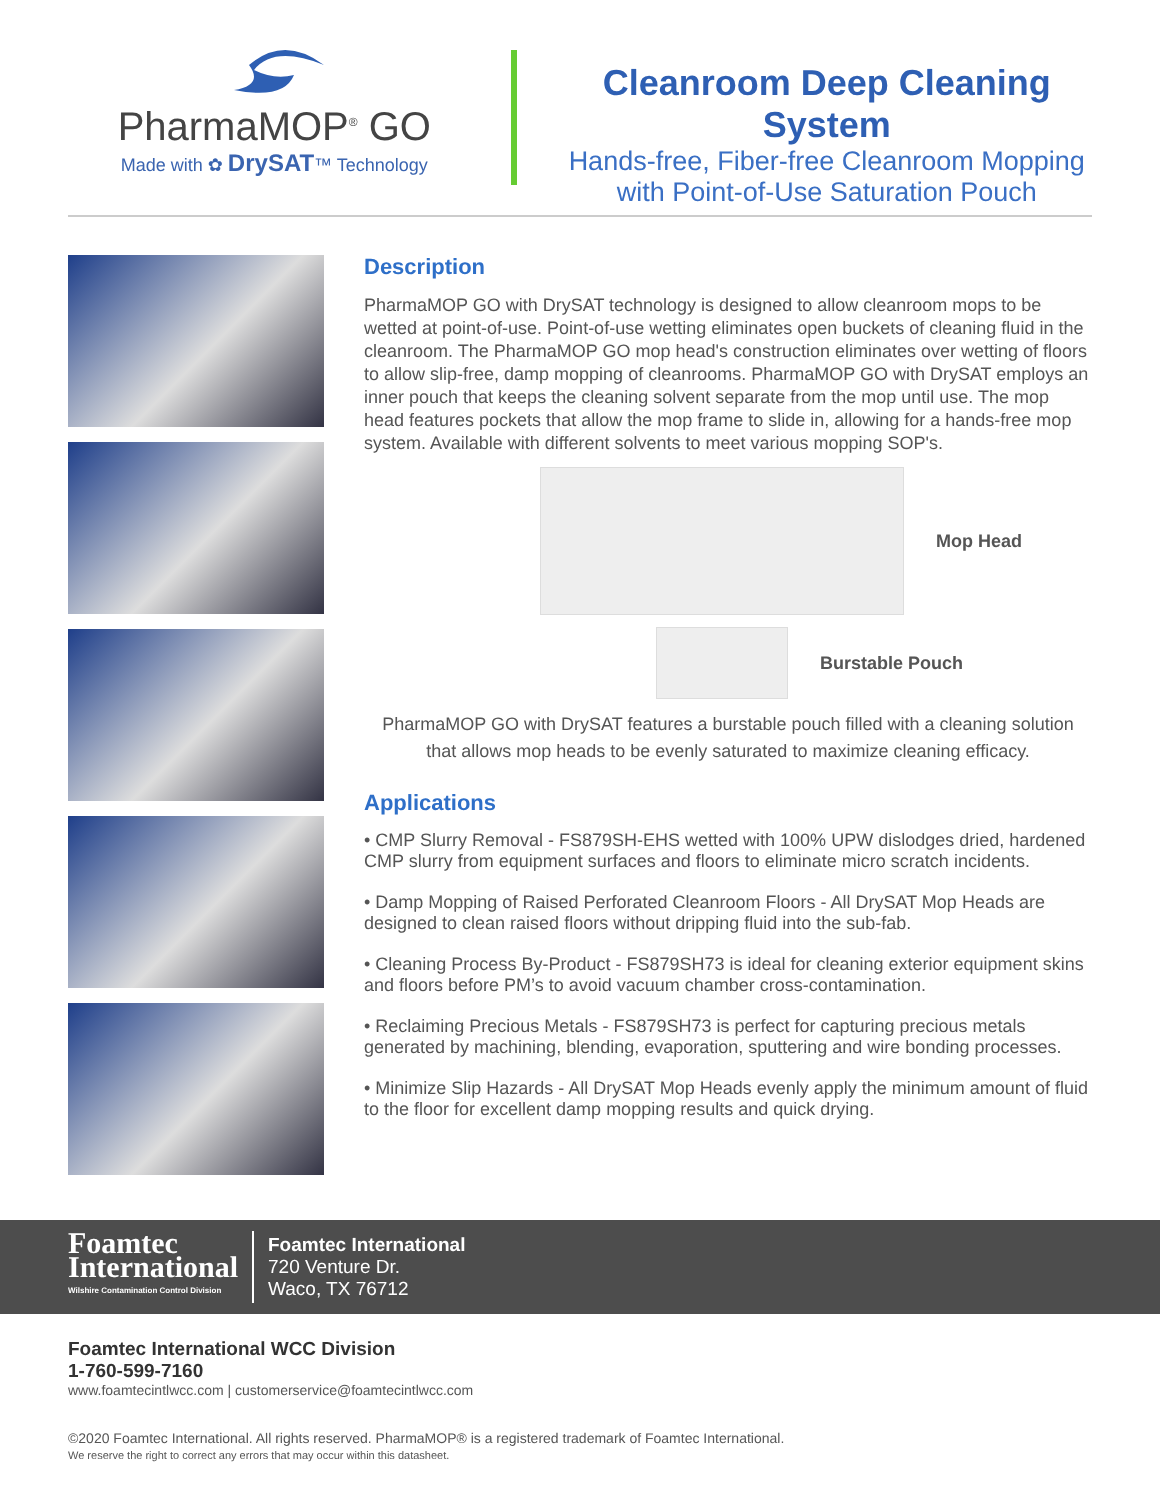PharmaMOP<sup>®</sup> GO
Made with ✿ DrySAT™ Technology
Cleanroom Deep Cleaning System
Hands-free, Fiber-free Cleanroom Mopping
with Point-of-Use Saturation Pouch
Description
PharmaMOP GO with DrySAT technology is designed to allow cleanroom mops to be wetted at point-of-use. Point-of-use wetting eliminates open buckets of cleaning fluid in the cleanroom. The PharmaMOP GO mop head's construction eliminates over wetting of floors to allow slip-free, damp mopping of cleanrooms. PharmaMOP GO with DrySAT employs an inner pouch that keeps the cleaning solvent separate from the mop until use. The mop head features pockets that allow the mop frame to slide in, allowing for a hands-free mop system. Available with different solvents to meet various mopping SOP's.
Mop Head
Burstable Pouch
PharmaMOP GO with DrySAT features a burstable pouch filled with a cleaning solution
that allows mop heads to be evenly saturated to maximize cleaning efficacy.
Applications
• CMP Slurry Removal - FS879SH-EHS wetted with 100% UPW dislodges dried, hardened CMP slurry from equipment surfaces and floors to eliminate micro scratch incidents.
• Damp Mopping of Raised Perforated Cleanroom Floors - All DrySAT Mop Heads are designed to clean raised floors without dripping fluid into the sub-fab.
• Cleaning Process By-Product - FS879SH73 is ideal for cleaning exterior equipment skins and floors before PM’s to avoid vacuum chamber cross-contamination.
• Reclaiming Precious Metals - FS879SH73 is perfect for capturing precious metals generated by machining, blending, evaporation, sputtering and wire bonding processes.
• Minimize Slip Hazards - All DrySAT Mop Heads evenly apply the minimum amount of fluid to the floor for excellent damp mopping results and quick drying.
Foamtec
International
Wilshire Contamination Control Division
Foamtec International
720 Venture Dr.
Waco, TX 76712
Foamtec International WCC Division
1-760-599-7160
www.foamtecintlwcc.com | customerservice@foamtecintlwcc.com
©2020 Foamtec International. All rights reserved. PharmaMOP® is a registered trademark of Foamtec International.
We reserve the right to correct any errors that may occur within this datasheet.